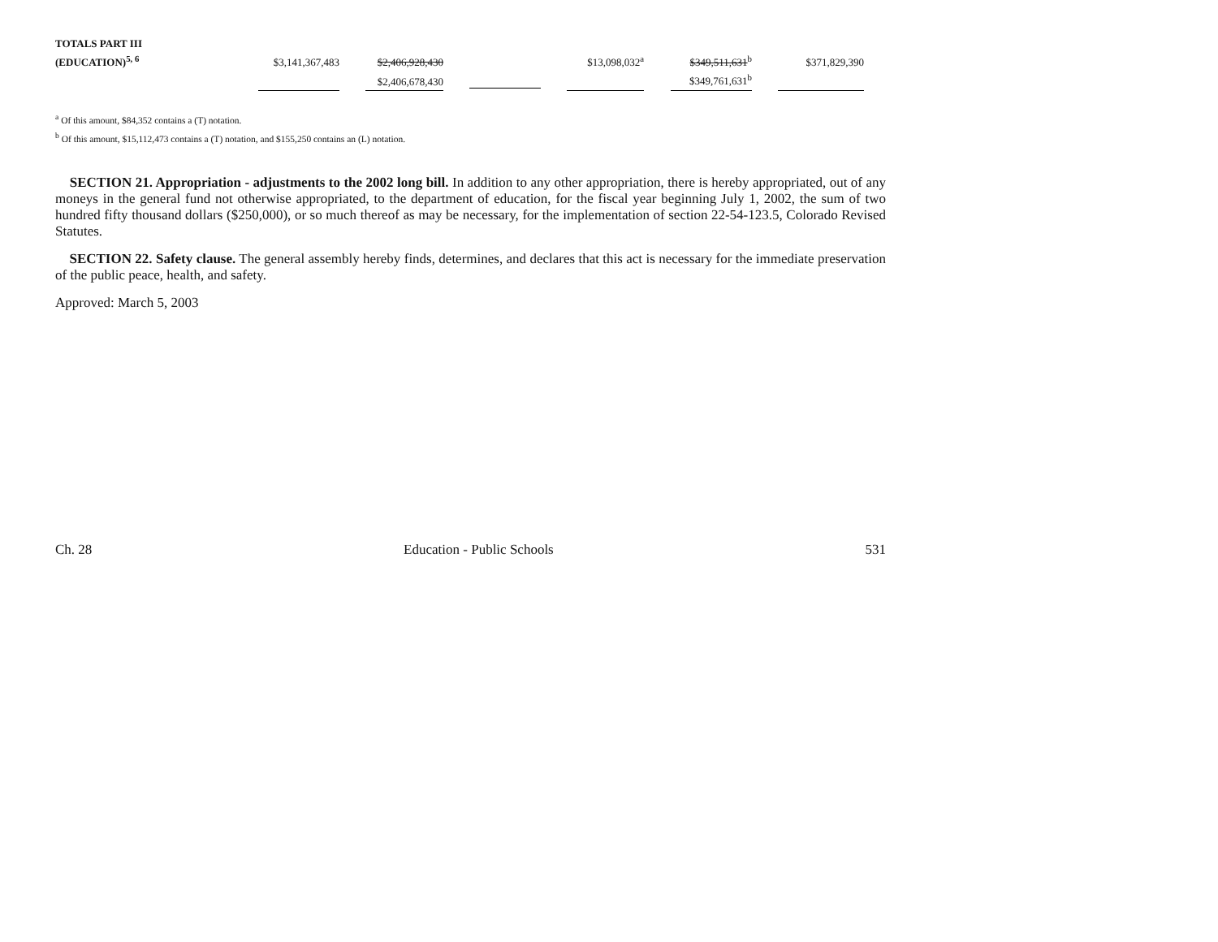| TOTALS PART III | | | | | | | | | |
| (EDUCATION)<sup>5, 6</sup> | $3,141,367,483 | | $2,406,928,430 | | $13,098,032<sup>a</sup> | | $349,511,631<sup>b</sup> | | $371,829,390 |
| | | | $2,406,678,430 | | | | $349,761,631<sup>b</sup> | | |
<sup>a</sup> Of this amount, $84,352 contains a (T) notation.
<sup>b</sup> Of this amount, $15,112,473 contains a (T) notation, and $155,250 contains an (L) notation.
SECTION 21. Appropriation - adjustments to the 2002 long bill. In addition to any other appropriation, there is hereby appropriated, out of any moneys in the general fund not otherwise appropriated, to the department of education, for the fiscal year beginning July 1, 2002, the sum of two hundred fifty thousand dollars ($250,000), or so much thereof as may be necessary, for the implementation of section 22-54-123.5, Colorado Revised Statutes.
SECTION 22. Safety clause. The general assembly hereby finds, determines, and declares that this act is necessary for the immediate preservation of the public peace, health, and safety.
Approved: March 5, 2003
Ch. 28 Education - Public Schools 531